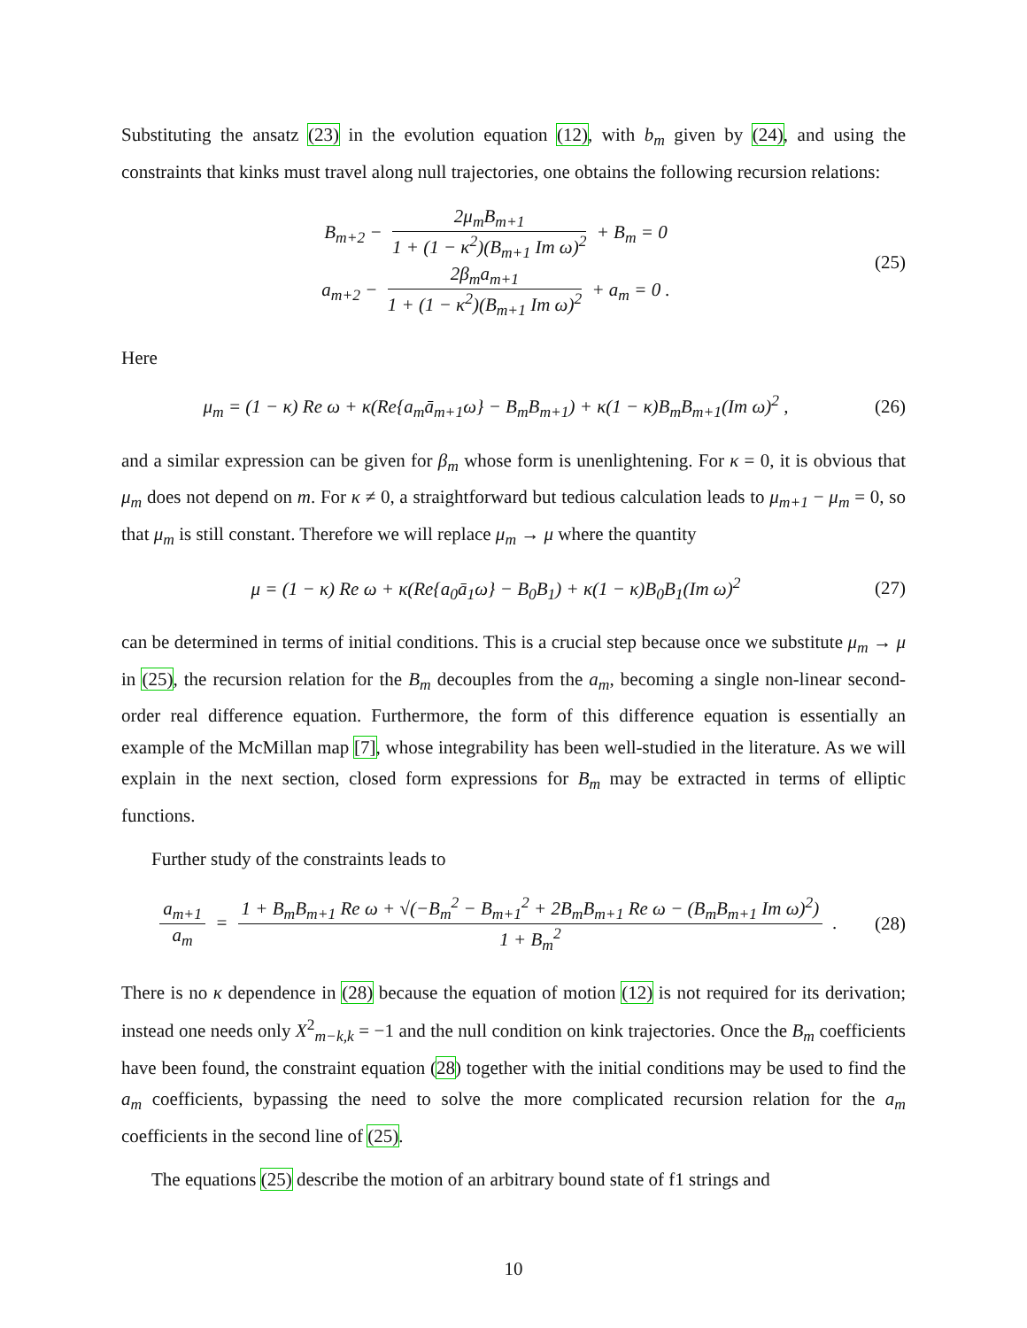Substituting the ansatz (23) in the evolution equation (12), with b<sub>m</sub> given by (24), and using the constraints that kinks must travel along null trajectories, one obtains the following recursion relations:
B<sub>m+2</sub> − 2μ<sub>m</sub>B<sub>m+1</sub> 1 + (1 − κ<sup>2</sup>)(B<sub>m+1</sub> Im ω)<sup>2</sup> + B<sub>m</sub> = 0
a<sub>m+2</sub> − 2β<sub>m</sub>a<sub>m+1</sub> 1 + (1 − κ<sup>2</sup>)(B<sub>m+1</sub> Im ω)<sup>2</sup> + a<sub>m</sub> = 0 .
(25)
Here
μ<sub>m</sub> = (1 − κ) Re ω + κ(Re{a<sub>m</sub>ā<sub>m+1</sub>ω} − B<sub>m</sub>B<sub>m+1</sub>) + κ(1 − κ)B<sub>m</sub>B<sub>m+1</sub>(Im ω)<sup>2</sup> ,
(26)
and a similar expression can be given for β<sub>m</sub> whose form is unenlightening. For κ = 0, it is obvious that μ<sub>m</sub> does not depend on m. For κ ≠ 0, a straightforward but tedious calculation leads to μ<sub>m+1</sub> − μ<sub>m</sub> = 0, so that μ<sub>m</sub> is still constant. Therefore we will replace μ<sub>m</sub> → μ where the quantity
μ = (1 − κ) Re ω + κ(Re{a<sub>0</sub>ā<sub>1</sub>ω} − B<sub>0</sub>B<sub>1</sub>) + κ(1 − κ)B<sub>0</sub>B<sub>1</sub>(Im ω)<sup>2</sup>
(27)
can be determined in terms of initial conditions. This is a crucial step because once we substitute μ<sub>m</sub> → μ in (25), the recursion relation for the B<sub>m</sub> decouples from the a<sub>m</sub>, becoming a single non-linear second-order real difference equation. Furthermore, the form of this difference equation is essentially an example of the McMillan map [7], whose integrability has been well-studied in the literature. As we will explain in the next section, closed form expressions for B<sub>m</sub> may be extracted in terms of elliptic functions.
Further study of the constraints leads to
a<sub>m+1</sub> a<sub>m</sub> = 1 + B<sub>m</sub>B<sub>m+1</sub> Re ω + √(−B<sub>m</sub><sup>2</sup> − B<sub>m+1</sub><sup>2</sup> + 2B<sub>m</sub>B<sub>m+1</sub> Re ω − (B<sub>m</sub>B<sub>m+1</sub> Im ω)<sup>2</sup>) 1 + B<sub>m</sub><sup>2</sup> .
(28)
There is no κ dependence in (28) because the equation of motion (12) is not required for its derivation; instead one needs only X<sup>2</sup><sub>m−k,k</sub> = −1 and the null condition on kink trajectories. Once the B<sub>m</sub> coefficients have been found, the constraint equation (28) together with the initial conditions may be used to find the a<sub>m</sub> coefficients, bypassing the need to solve the more complicated recursion relation for the a<sub>m</sub> coefficients in the second line of (25).
The equations (25) describe the motion of an arbitrary bound state of f1 strings and
10